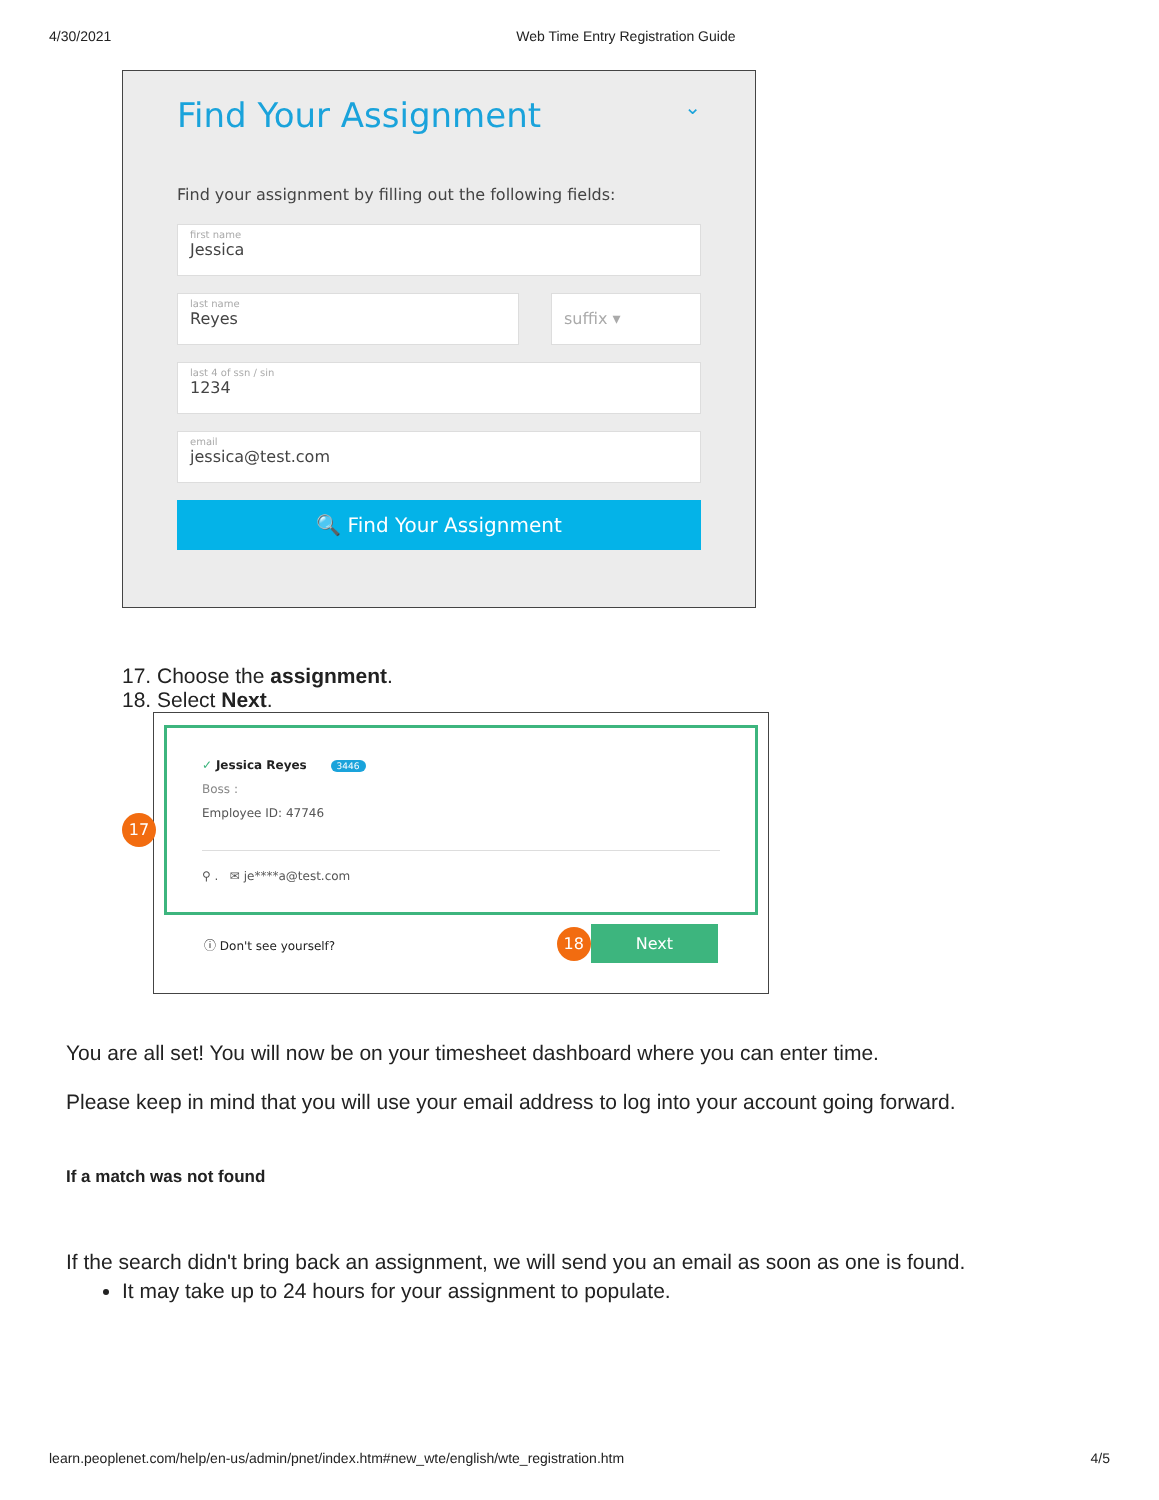4/30/2021 Web Time Entry Registration Guide
Find Your Assignment ⌄
Find your assignment by filling out the following fields:
first name
Jessica
last name
Reyes
suffix ▾
last 4 of ssn / sin
1234
email
jessica@test.com
🔍 Find Your Assignment
17. Choose the assignment.
18. Select Next.
✓ Jessica Reyes 3446
Boss :
Employee ID: 47746
⚲ . ✉ je****a@test.com
ⓘ Don't see yourself? 18 Next
17
You are all set! You will now be on your timesheet dashboard where you can enter time.
Please keep in mind that you will use your email address to log into your account going forward.
If a match was not found
If the search didn't bring back an assignment, we will send you an email as soon as one is found.
It may take up to 24 hours for your assignment to populate.
learn.peoplenet.com/help/en-us/admin/pnet/index.htm#new_wte/english/wte_registration.htm 4/5